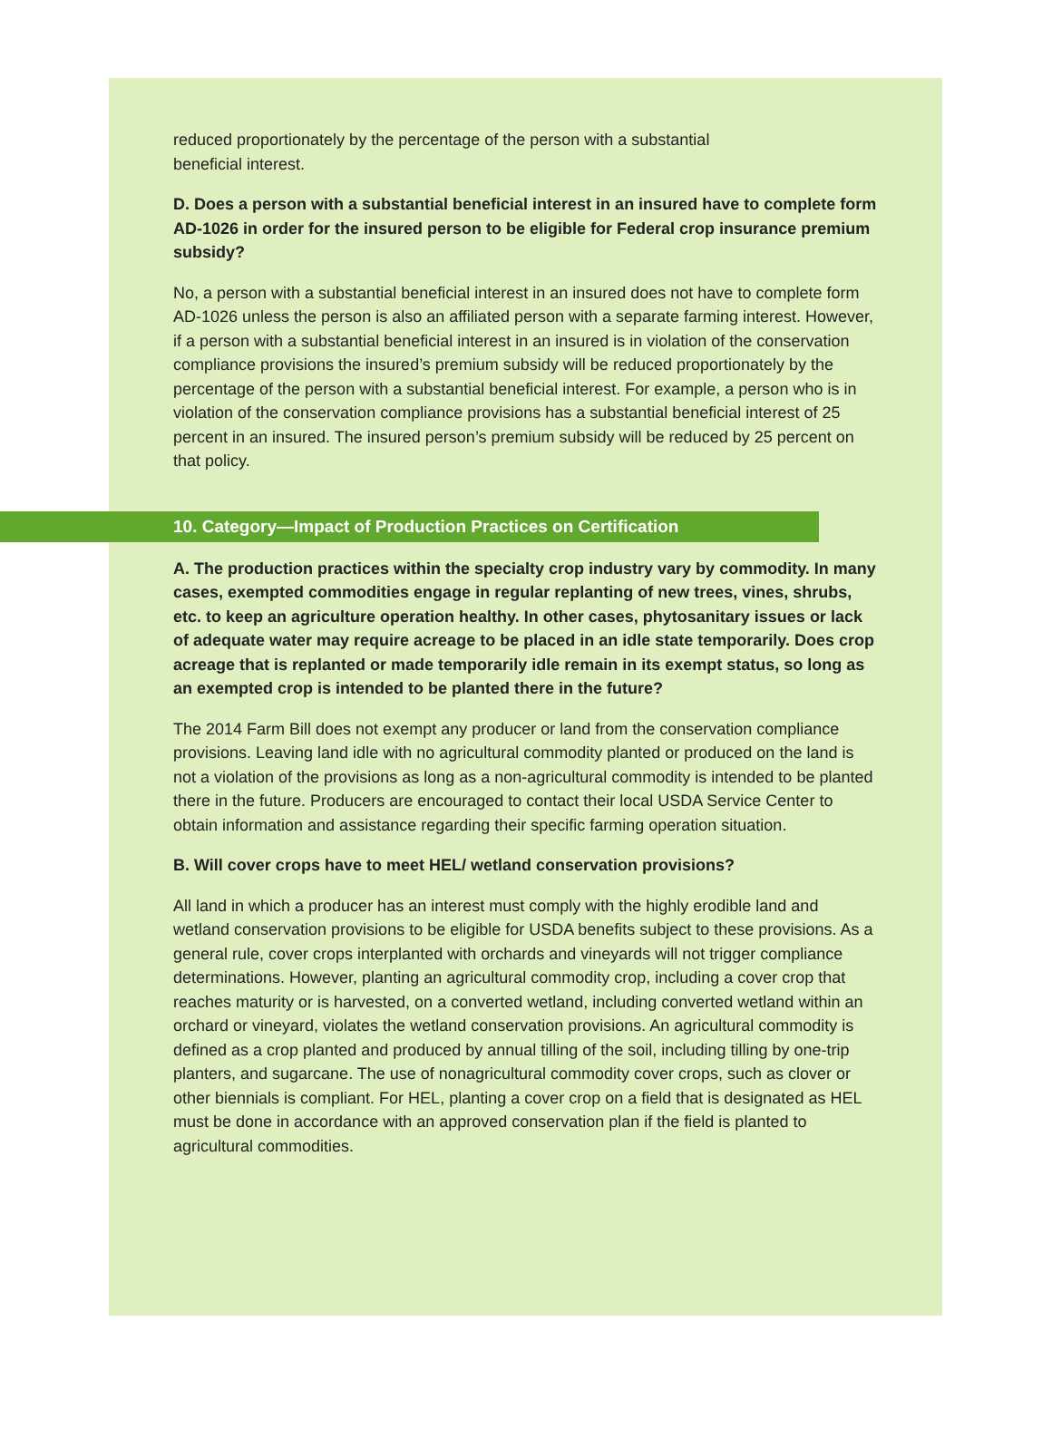reduced proportionately by the percentage of the person with a substantial
beneficial interest.
D. Does a person with a substantial beneficial interest in an insured have to complete form AD-1026 in order for the insured person to be eligible for Federal crop insurance premium subsidy?
No, a person with a substantial beneficial interest in an insured does not have to complete form AD-1026 unless the person is also an affiliated person with a separate farming interest. However, if a person with a substantial beneficial interest in an insured is in violation of the conservation compliance provisions the insured’s premium subsidy will be reduced proportionately by the percentage of the person with a substantial beneficial interest. For example, a person who is in violation of the conservation compliance provisions has a substantial beneficial interest of 25 percent in an insured. The insured person’s premium subsidy will be reduced by 25 percent on that policy.
10. Category—Impact of Production Practices on Certification
A. The production practices within the specialty crop industry vary by commodity. In many cases, exempted commodities engage in regular replanting of new trees, vines, shrubs, etc. to keep an agriculture operation healthy. In other cases, phytosanitary issues or lack of adequate water may require acreage to be placed in an idle state temporarily. Does crop acreage that is replanted or made temporarily idle remain in its exempt status, so long as an exempted crop is intended to be planted there in the future?
The 2014 Farm Bill does not exempt any producer or land from the conservation compliance provisions. Leaving land idle with no agricultural commodity planted or produced on the land is not a violation of the provisions as long as a non-agricultural commodity is intended to be planted there in the future. Producers are encouraged to contact their local USDA Service Center to obtain information and assistance regarding their specific farming operation situation.
B. Will cover crops have to meet HEL/ wetland conservation provisions?
All land in which a producer has an interest must comply with the highly erodible land and wetland conservation provisions to be eligible for USDA benefits subject to these provisions. As a general rule, cover crops interplanted with orchards and vineyards will not trigger compliance determinations. However, planting an agricultural commodity crop, including a cover crop that reaches maturity or is harvested, on a converted wetland, including converted wetland within an orchard or vineyard, violates the wetland conservation provisions. An agricultural commodity is defined as a crop planted and produced by annual tilling of the soil, including tilling by one-trip planters, and sugarcane. The use of nonagricultural commodity cover crops, such as clover or other biennials is compliant. For HEL, planting a cover crop on a field that is designated as HEL must be done in accordance with an approved conservation plan if the field is planted to agricultural commodities.